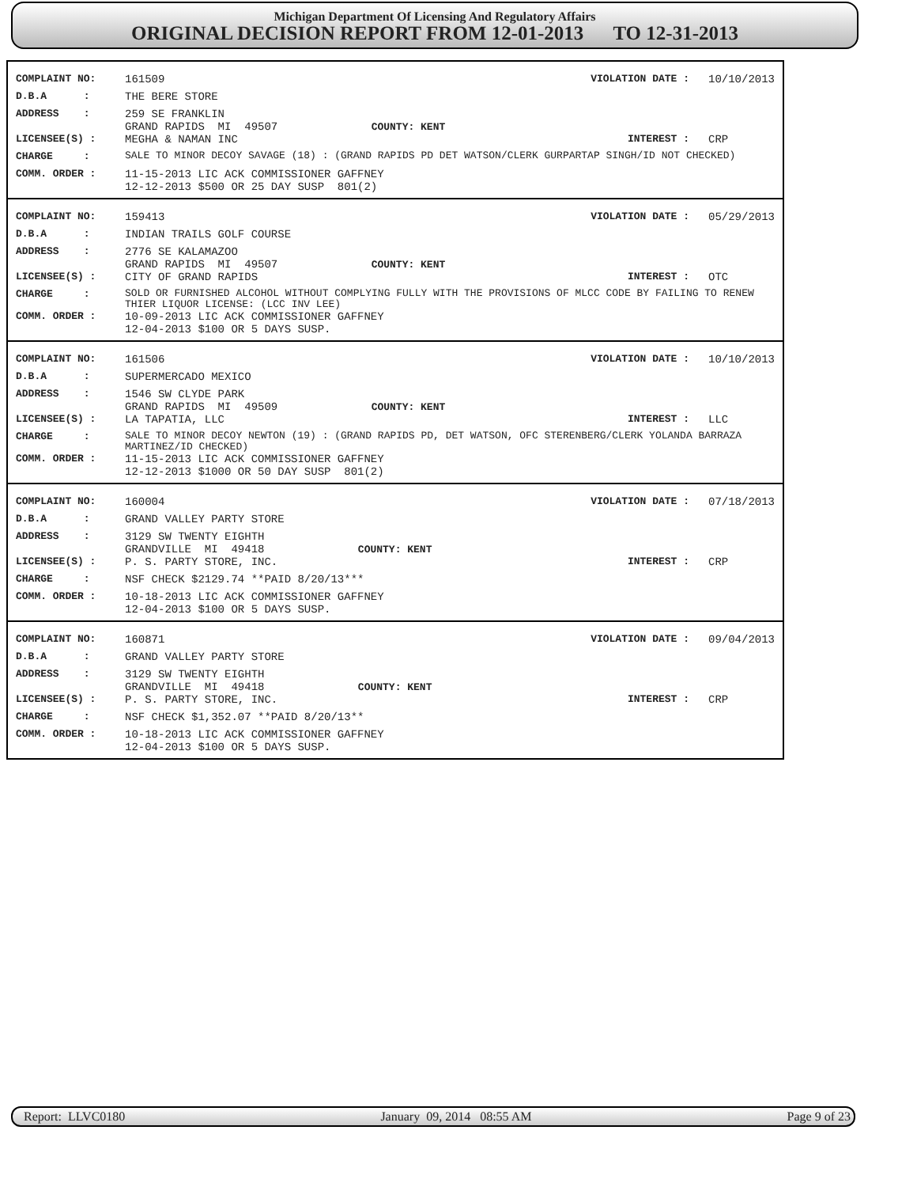Michigan Department Of Licensing And Regulatory Affairs
ORIGINAL DECISION REPORT FROM 12-01-2013 TO 12-31-2013
COMPLAINT NO: 161509 VIOLATION DATE : 10/10/2013
D.B.A : THE BERE STORE
ADDRESS : 259 SE FRANKLIN
GRAND RAPIDS MI 49507 COUNTY: KENT
LICENSEE(S) : MEGHA & NAMAN INC INTEREST : CRP
CHARGE : SALE TO MINOR DECOY SAVAGE (18) : (GRAND RAPIDS PD DET WATSON/CLERK GURPARTAP SINGH/ID NOT CHECKED)
COMM. ORDER : 11-15-2013 LIC ACK COMMISSIONER GAFFNEY
12-12-2013 $500 OR 25 DAY SUSP 801(2)
COMPLAINT NO: 159413 VIOLATION DATE : 05/29/2013
D.B.A : INDIAN TRAILS GOLF COURSE
ADDRESS : 2776 SE KALAMAZOO
GRAND RAPIDS MI 49507 COUNTY: KENT
LICENSEE(S) : CITY OF GRAND RAPIDS INTEREST : OTC
CHARGE : SOLD OR FURNISHED ALCOHOL WITHOUT COMPLYING FULLY WITH THE PROVISIONS OF MLCC CODE BY FAILING TO RENEW THIER LIQUOR LICENSE: (LCC INV LEE)
COMM. ORDER : 10-09-2013 LIC ACK COMMISSIONER GAFFNEY
12-04-2013 $100 OR 5 DAYS SUSP.
COMPLAINT NO: 161506 VIOLATION DATE : 10/10/2013
D.B.A : SUPERMERCADO MEXICO
ADDRESS : 1546 SW CLYDE PARK
GRAND RAPIDS MI 49509 COUNTY: KENT
LICENSEE(S) : LA TAPATIA, LLC INTEREST : LLC
CHARGE : SALE TO MINOR DECOY NEWTON (19) : (GRAND RAPIDS PD, DET WATSON, OFC STERENBERG/CLERK YOLANDA BARRAZA MARTINEZ/ID CHECKED)
COMM. ORDER : 11-15-2013 LIC ACK COMMISSIONER GAFFNEY
12-12-2013 $1000 OR 50 DAY SUSP 801(2)
COMPLAINT NO: 160004 VIOLATION DATE : 07/18/2013
D.B.A : GRAND VALLEY PARTY STORE
ADDRESS : 3129 SW TWENTY EIGHTH
GRANDVILLE MI 49418 COUNTY: KENT
LICENSEE(S) : P. S. PARTY STORE, INC. INTEREST : CRP
CHARGE : NSF CHECK $2129.74 **PAID 8/20/13***
COMM. ORDER : 10-18-2013 LIC ACK COMMISSIONER GAFFNEY
12-04-2013 $100 OR 5 DAYS SUSP.
COMPLAINT NO: 160871 VIOLATION DATE : 09/04/2013
D.B.A : GRAND VALLEY PARTY STORE
ADDRESS : 3129 SW TWENTY EIGHTH
GRANDVILLE MI 49418 COUNTY: KENT
LICENSEE(S) : P. S. PARTY STORE, INC. INTEREST : CRP
CHARGE : NSF CHECK $1,352.07 **PAID 8/20/13**
COMM. ORDER : 10-18-2013 LIC ACK COMMISSIONER GAFFNEY
12-04-2013 $100 OR 5 DAYS SUSP.
Report: LLVC0180 January 09, 2014 08:55 AM Page 9 of 23